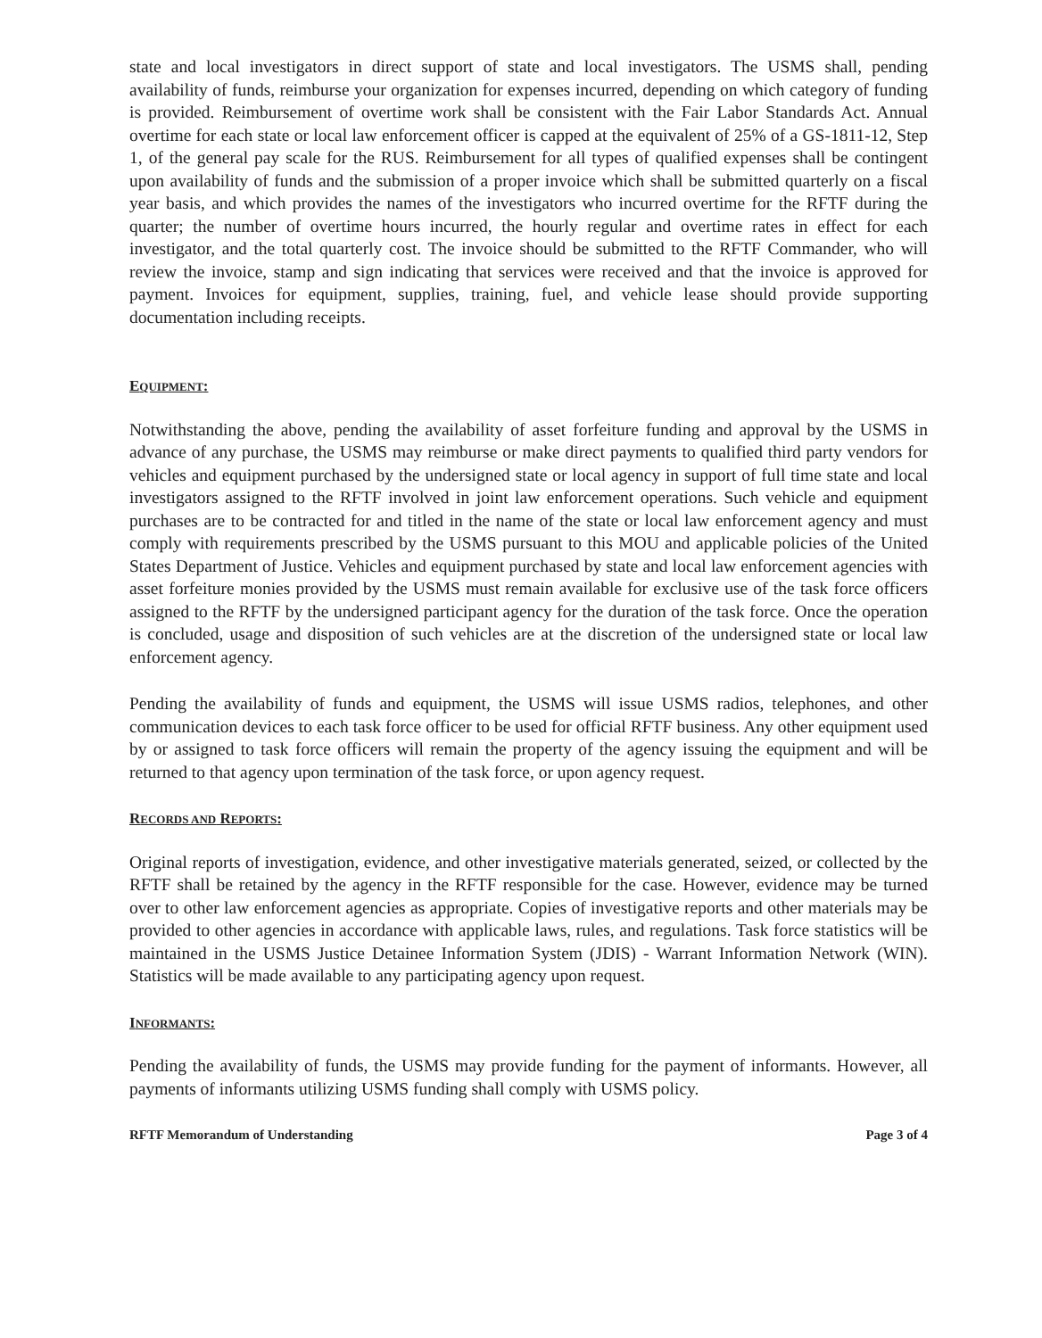state and local investigators in direct support of state and local investigators. The USMS shall, pending availability of funds, reimburse your organization for expenses incurred, depending on which category of funding is provided. Reimbursement of overtime work shall be consistent with the Fair Labor Standards Act. Annual overtime for each state or local law enforcement officer is capped at the equivalent of 25% of a GS-1811-12, Step 1, of the general pay scale for the RUS. Reimbursement for all types of qualified expenses shall be contingent upon availability of funds and the submission of a proper invoice which shall be submitted quarterly on a fiscal year basis, and which provides the names of the investigators who incurred overtime for the RFTF during the quarter; the number of overtime hours incurred, the hourly regular and overtime rates in effect for each investigator, and the total quarterly cost. The invoice should be submitted to the RFTF Commander, who will review the invoice, stamp and sign indicating that services were received and that the invoice is approved for payment. Invoices for equipment, supplies, training, fuel, and vehicle lease should provide supporting documentation including receipts.
EQUIPMENT:
Notwithstanding the above, pending the availability of asset forfeiture funding and approval by the USMS in advance of any purchase, the USMS may reimburse or make direct payments to qualified third party vendors for vehicles and equipment purchased by the undersigned state or local agency in support of full time state and local investigators assigned to the RFTF involved in joint law enforcement operations. Such vehicle and equipment purchases are to be contracted for and titled in the name of the state or local law enforcement agency and must comply with requirements prescribed by the USMS pursuant to this MOU and applicable policies of the United States Department of Justice. Vehicles and equipment purchased by state and local law enforcement agencies with asset forfeiture monies provided by the USMS must remain available for exclusive use of the task force officers assigned to the RFTF by the undersigned participant agency for the duration of the task force. Once the operation is concluded, usage and disposition of such vehicles are at the discretion of the undersigned state or local law enforcement agency.
Pending the availability of funds and equipment, the USMS will issue USMS radios, telephones, and other communication devices to each task force officer to be used for official RFTF business. Any other equipment used by or assigned to task force officers will remain the property of the agency issuing the equipment and will be returned to that agency upon termination of the task force, or upon agency request.
RECORDS AND REPORTS:
Original reports of investigation, evidence, and other investigative materials generated, seized, or collected by the RFTF shall be retained by the agency in the RFTF responsible for the case. However, evidence may be turned over to other law enforcement agencies as appropriate. Copies of investigative reports and other materials may be provided to other agencies in accordance with applicable laws, rules, and regulations. Task force statistics will be maintained in the USMS Justice Detainee Information System (JDIS) - Warrant Information Network (WIN). Statistics will be made available to any participating agency upon request.
INFORMANTS:
Pending the availability of funds, the USMS may provide funding for the payment of informants. However, all payments of informants utilizing USMS funding shall comply with USMS policy.
RFTF Memorandum of Understanding Page 3 of 4